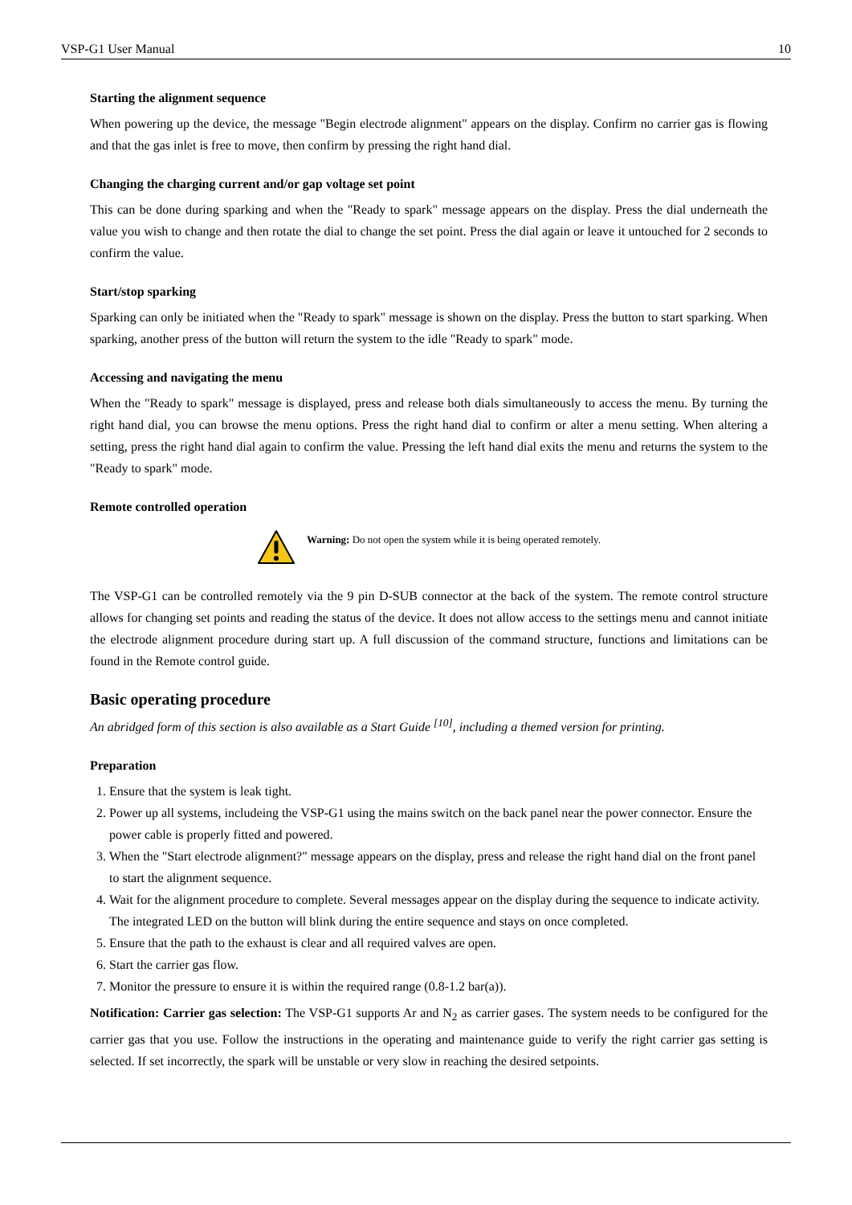VSP-G1 User Manual 10
Starting the alignment sequence
When powering up the device, the message "Begin electrode alignment" appears on the display. Confirm no carrier gas is flowing and that the gas inlet is free to move, then confirm by pressing the right hand dial.
Changing the charging current and/or gap voltage set point
This can be done during sparking and when the "Ready to spark" message appears on the display. Press the dial underneath the value you wish to change and then rotate the dial to change the set point. Press the dial again or leave it untouched for 2 seconds to confirm the value.
Start/stop sparking
Sparking can only be initiated when the "Ready to spark" message is shown on the display. Press the button to start sparking. When sparking, another press of the button will return the system to the idle "Ready to spark" mode.
Accessing and navigating the menu
When the "Ready to spark" message is displayed, press and release both dials simultaneously to access the menu. By turning the right hand dial, you can browse the menu options. Press the right hand dial to confirm or alter a menu setting. When altering a setting, press the right hand dial again to confirm the value. Pressing the left hand dial exits the menu and returns the system to the "Ready to spark" mode.
Remote controlled operation
Warning: Do not open the system while it is being operated remotely.
The VSP-G1 can be controlled remotely via the 9 pin D-SUB connector at the back of the system. The remote control structure allows for changing set points and reading the status of the device. It does not allow access to the settings menu and cannot initiate the electrode alignment procedure during start up. A full discussion of the command structure, functions and limitations can be found in the Remote control guide.
Basic operating procedure
An abridged form of this section is also available as a Start Guide <sup>[10]</sup>, including a themed version for printing.
Preparation
1. Ensure that the system is leak tight.
2. Power up all systems, includeing the VSP-G1 using the mains switch on the back panel near the power connector. Ensure the power cable is properly fitted and powered.
3. When the "Start electrode alignment?" message appears on the display, press and release the right hand dial on the front panel to start the alignment sequence.
4. Wait for the alignment procedure to complete. Several messages appear on the display during the sequence to indicate activity. The integrated LED on the button will blink during the entire sequence and stays on once completed.
5. Ensure that the path to the exhaust is clear and all required valves are open.
6. Start the carrier gas flow.
7. Monitor the pressure to ensure it is within the required range (0.8-1.2 bar(a)).
Notification: Carrier gas selection: The VSP-G1 supports Ar and N<sub>2</sub> as carrier gases. The system needs to be configured for the carrier gas that you use. Follow the instructions in the operating and maintenance guide to verify the right carrier gas setting is selected. If set incorrectly, the spark will be unstable or very slow in reaching the desired setpoints.